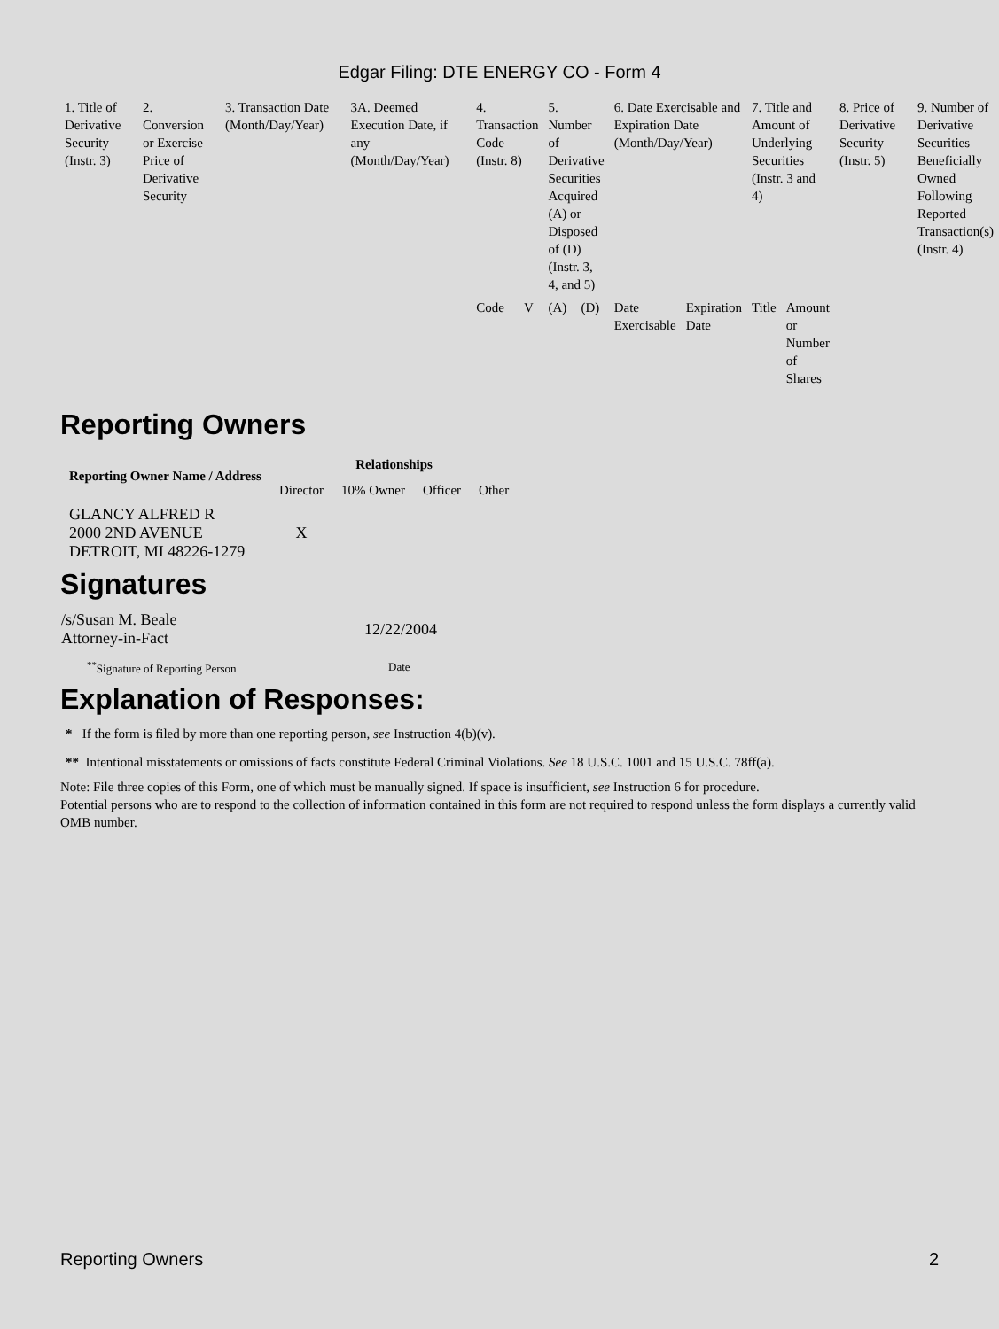Edgar Filing: DTE ENERGY CO - Form 4
| 1. Title of Derivative Security (Instr. 3) | 2. Conversion or Exercise Price of Derivative Security | 3. Transaction Date (Month/Day/Year) | 3A. Deemed Execution Date, if any (Month/Day/Year) | 4. Transaction Code (Instr. 8) | | 5. Number of Derivative Securities Acquired (A) or Disposed of (D) (Instr. 3, 4, and 5) | | 6. Date Exercisable and Expiration Date (Month/Day/Year) | | 7. Title and Amount of Underlying Securities (Instr. 3 and 4) | | 8. Price of Derivative Security (Instr. 5) | 9. Number of Derivative Securities Beneficially Owned Following Reported Transaction(s) (Instr. 4) |
| | | | | Code | V | (A) | (D) | Date Exercisable | Expiration Date | Title | Amount or Number of Shares | | |
Reporting Owners
| Reporting Owner Name / Address | Relationships | | | |
| --- | --- | --- | --- | --- |
| | Director | 10% Owner | Officer | Other |
| GLANCY ALFRED R 2000 2ND AVENUE DETROIT, MI 48226-1279 | X | | | |
Signatures
| /s/Susan M. Beale Attorney-in-Fact | 12/22/2004 |
| <sup>**</sup> Signature of Reporting Person | Date |
Explanation of Responses:
* If the form is filed by more than one reporting person, see Instruction 4(b)(v).
** Intentional misstatements or omissions of facts constitute Federal Criminal Violations. See 18 U.S.C. 1001 and 15 U.S.C. 78ff(a).
Note: File three copies of this Form, one of which must be manually signed. If space is insufficient, see Instruction 6 for procedure.
Potential persons who are to respond to the collection of information contained in this form are not required to respond unless the form displays a currently valid OMB number.
Reporting Owners 2